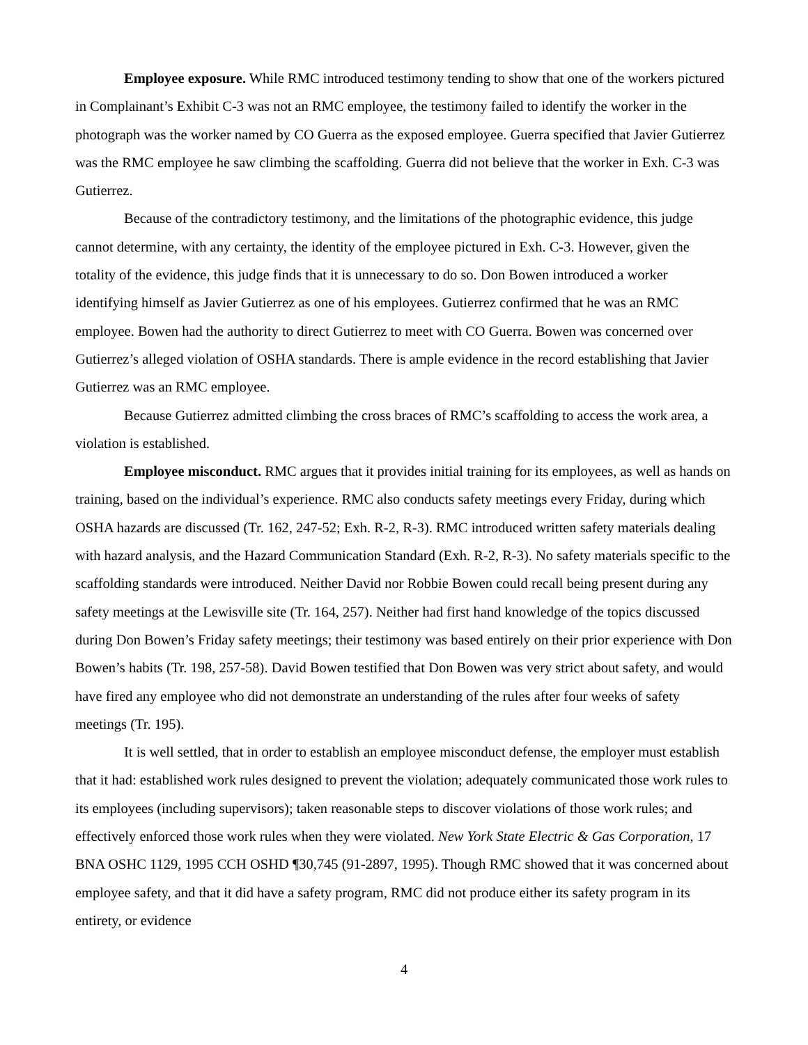Employee exposure. While RMC introduced testimony tending to show that one of the workers pictured in Complainant’s Exhibit C-3 was not an RMC employee, the testimony failed to identify the worker in the photograph was the worker named by CO Guerra as the exposed employee. Guerra specified that Javier Gutierrez was the RMC employee he saw climbing the scaffolding. Guerra did not believe that the worker in Exh. C-3 was Gutierrez.
Because of the contradictory testimony, and the limitations of the photographic evidence, this judge cannot determine, with any certainty, the identity of the employee pictured in Exh. C-3. However, given the totality of the evidence, this judge finds that it is unnecessary to do so. Don Bowen introduced a worker identifying himself as Javier Gutierrez as one of his employees. Gutierrez confirmed that he was an RMC employee. Bowen had the authority to direct Gutierrez to meet with CO Guerra. Bowen was concerned over Gutierrez’s alleged violation of OSHA standards. There is ample evidence in the record establishing that Javier Gutierrez was an RMC employee.
Because Gutierrez admitted climbing the cross braces of RMC’s scaffolding to access the work area, a violation is established.
Employee misconduct. RMC argues that it provides initial training for its employees, as well as hands on training, based on the individual’s experience. RMC also conducts safety meetings every Friday, during which OSHA hazards are discussed (Tr. 162, 247-52; Exh. R-2, R-3). RMC introduced written safety materials dealing with hazard analysis, and the Hazard Communication Standard (Exh. R-2, R-3). No safety materials specific to the scaffolding standards were introduced. Neither David nor Robbie Bowen could recall being present during any safety meetings at the Lewisville site (Tr. 164, 257). Neither had first hand knowledge of the topics discussed during Don Bowen’s Friday safety meetings; their testimony was based entirely on their prior experience with Don Bowen’s habits (Tr. 198, 257-58). David Bowen testified that Don Bowen was very strict about safety, and would have fired any employee who did not demonstrate an understanding of the rules after four weeks of safety meetings (Tr. 195).
It is well settled, that in order to establish an employee misconduct defense, the employer must establish that it had: established work rules designed to prevent the violation; adequately communicated those work rules to its employees (including supervisors); taken reasonable steps to discover violations of those work rules; and effectively enforced those work rules when they were violated. New York State Electric & Gas Corporation, 17 BNA OSHC 1129, 1995 CCH OSHD ¶30,745 (91-2897, 1995). Though RMC showed that it was concerned about employee safety, and that it did have a safety program, RMC did not produce either its safety program in its entirety, or evidence
4